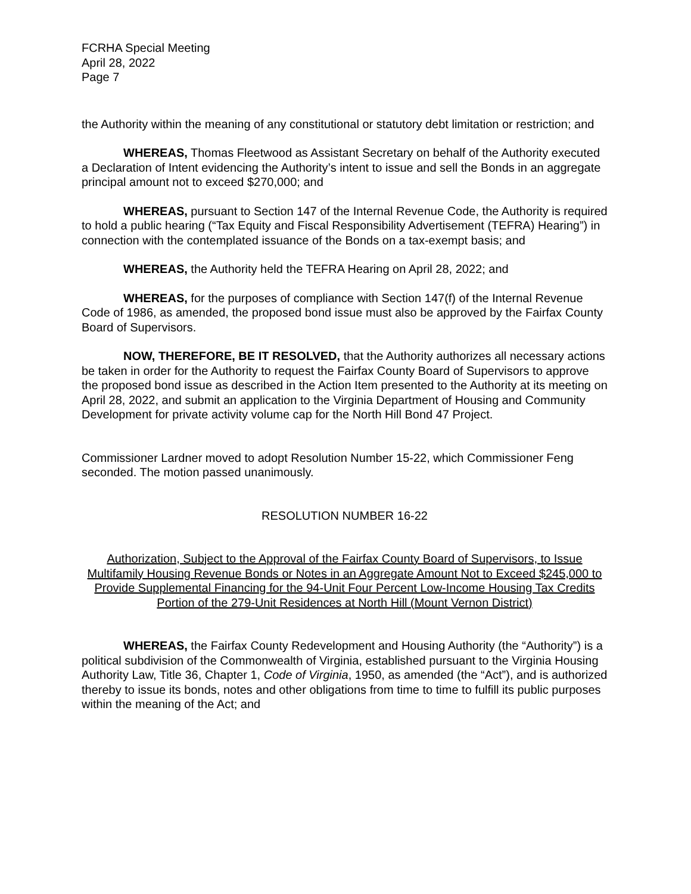FCRHA Special Meeting
April 28, 2022
Page 7
the Authority within the meaning of any constitutional or statutory debt limitation or restriction; and
WHEREAS, Thomas Fleetwood as Assistant Secretary on behalf of the Authority executed a Declaration of Intent evidencing the Authority’s intent to issue and sell the Bonds in an aggregate principal amount not to exceed $270,000; and
WHEREAS, pursuant to Section 147 of the Internal Revenue Code, the Authority is required to hold a public hearing (“Tax Equity and Fiscal Responsibility Advertisement (TEFRA) Hearing”) in connection with the contemplated issuance of the Bonds on a tax-exempt basis; and
WHEREAS, the Authority held the TEFRA Hearing on April 28, 2022; and
WHEREAS, for the purposes of compliance with Section 147(f) of the Internal Revenue Code of 1986, as amended, the proposed bond issue must also be approved by the Fairfax County Board of Supervisors.
NOW, THEREFORE, BE IT RESOLVED, that the Authority authorizes all necessary actions be taken in order for the Authority to request the Fairfax County Board of Supervisors to approve the proposed bond issue as described in the Action Item presented to the Authority at its meeting on April 28, 2022, and submit an application to the Virginia Department of Housing and Community Development for private activity volume cap for the North Hill Bond 47 Project.
Commissioner Lardner moved to adopt Resolution Number 15-22, which Commissioner Feng seconded. The motion passed unanimously.
RESOLUTION NUMBER 16-22
Authorization, Subject to the Approval of the Fairfax County Board of Supervisors, to Issue Multifamily Housing Revenue Bonds or Notes in an Aggregate Amount Not to Exceed $245,000 to Provide Supplemental Financing for the 94-Unit Four Percent Low-Income Housing Tax Credits Portion of the 279-Unit Residences at North Hill (Mount Vernon District)
WHEREAS, the Fairfax County Redevelopment and Housing Authority (the “Authority”) is a political subdivision of the Commonwealth of Virginia, established pursuant to the Virginia Housing Authority Law, Title 36, Chapter 1, Code of Virginia, 1950, as amended (the “Act”), and is authorized thereby to issue its bonds, notes and other obligations from time to time to fulfill its public purposes within the meaning of the Act; and